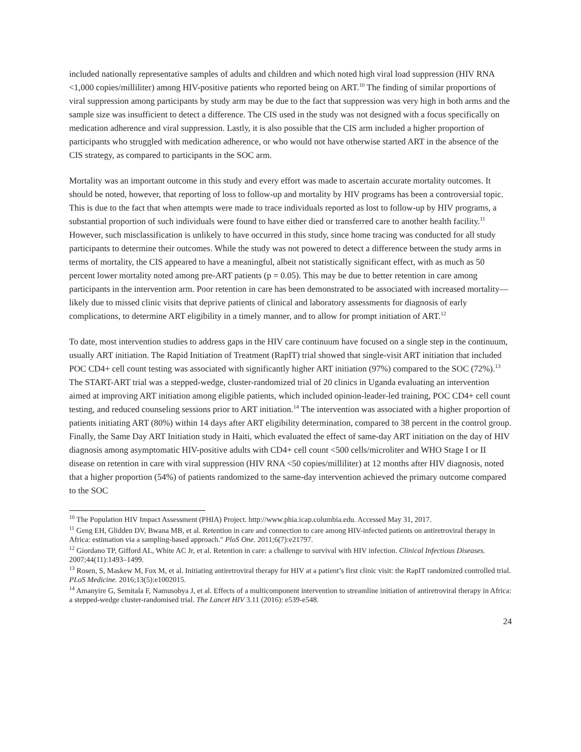included nationally representative samples of adults and children and which noted high viral load suppression (HIV RNA <1,000 copies/milliliter) among HIV-positive patients who reported being on ART.<sup>10</sup> The finding of similar proportions of viral suppression among participants by study arm may be due to the fact that suppression was very high in both arms and the sample size was insufficient to detect a difference. The CIS used in the study was not designed with a focus specifically on medication adherence and viral suppression. Lastly, it is also possible that the CIS arm included a higher proportion of participants who struggled with medication adherence, or who would not have otherwise started ART in the absence of the CIS strategy, as compared to participants in the SOC arm.
Mortality was an important outcome in this study and every effort was made to ascertain accurate mortality outcomes. It should be noted, however, that reporting of loss to follow-up and mortality by HIV programs has been a controversial topic. This is due to the fact that when attempts were made to trace individuals reported as lost to follow-up by HIV programs, a substantial proportion of such individuals were found to have either died or transferred care to another health facility.<sup>11</sup> However, such misclassification is unlikely to have occurred in this study, since home tracing was conducted for all study participants to determine their outcomes. While the study was not powered to detect a difference between the study arms in terms of mortality, the CIS appeared to have a meaningful, albeit not statistically significant effect, with as much as 50 percent lower mortality noted among pre-ART patients (p = 0.05). This may be due to better retention in care among participants in the intervention arm. Poor retention in care has been demonstrated to be associated with increased mortality—likely due to missed clinic visits that deprive patients of clinical and laboratory assessments for diagnosis of early complications, to determine ART eligibility in a timely manner, and to allow for prompt initiation of ART.<sup>12</sup>
To date, most intervention studies to address gaps in the HIV care continuum have focused on a single step in the continuum, usually ART initiation. The Rapid Initiation of Treatment (RapIT) trial showed that single-visit ART initiation that included POC CD4+ cell count testing was associated with significantly higher ART initiation (97%) compared to the SOC (72%).<sup>13</sup> The START-ART trial was a stepped-wedge, cluster-randomized trial of 20 clinics in Uganda evaluating an intervention aimed at improving ART initiation among eligible patients, which included opinion-leader-led training, POC CD4+ cell count testing, and reduced counseling sessions prior to ART initiation.<sup>14</sup> The intervention was associated with a higher proportion of patients initiating ART (80%) within 14 days after ART eligibility determination, compared to 38 percent in the control group. Finally, the Same Day ART Initiation study in Haiti, which evaluated the effect of same-day ART initiation on the day of HIV diagnosis among asymptomatic HIV-positive adults with CD4+ cell count <500 cells/microliter and WHO Stage I or II disease on retention in care with viral suppression (HIV RNA <50 copies/milliliter) at 12 months after HIV diagnosis, noted that a higher proportion (54%) of patients randomized to the same-day intervention achieved the primary outcome compared to the SOC
<sup>10</sup> The Population HIV Impact Assessment (PHIA) Project. http://www.phia.icap.columbia.edu. Accessed May 31, 2017.
<sup>11</sup> Geng EH, Glidden DV, Bwana MB, et al. Retention in care and connection to care among HIV-infected patients on antiretroviral therapy in Africa: estimation via a sampling-based approach." PloS One. 2011;6(7):e21797.
<sup>12</sup> Giordano TP, Gifford AL, White AC Jr, et al. Retention in care: a challenge to survival with HIV infection. Clinical Infectious Diseases. 2007;44(11):1493–1499.
<sup>13</sup> Rosen, S, Maskew M, Fox M, et al. Initiating antiretroviral therapy for HIV at a patient’s first clinic visit: the RapIT randomized controlled trial. PLoS Medicine. 2016;13(5):e1002015.
<sup>14</sup> Amanyire G, Semitala F, Namusobya J, et al. Effects of a multicomponent intervention to streamline initiation of antiretroviral therapy in Africa: a stepped-wedge cluster-randomised trial. The Lancet HIV 3.11 (2016): e539-e548.
24